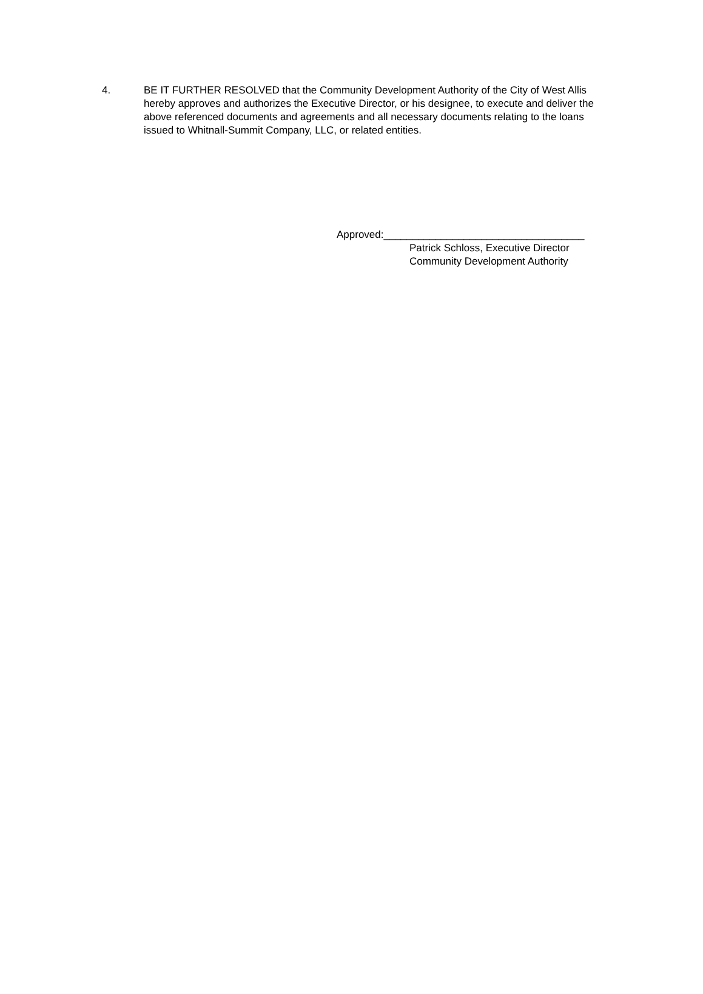4. BE IT FURTHER RESOLVED that the Community Development Authority of the City of West Allis hereby approves and authorizes the Executive Director, or his designee, to execute and deliver the above referenced documents and agreements and all necessary documents relating to the loans issued to Whitnall-Summit Company, LLC, or related entities.
Approved:___________________________________
Patrick Schloss, Executive Director
Community Development Authority